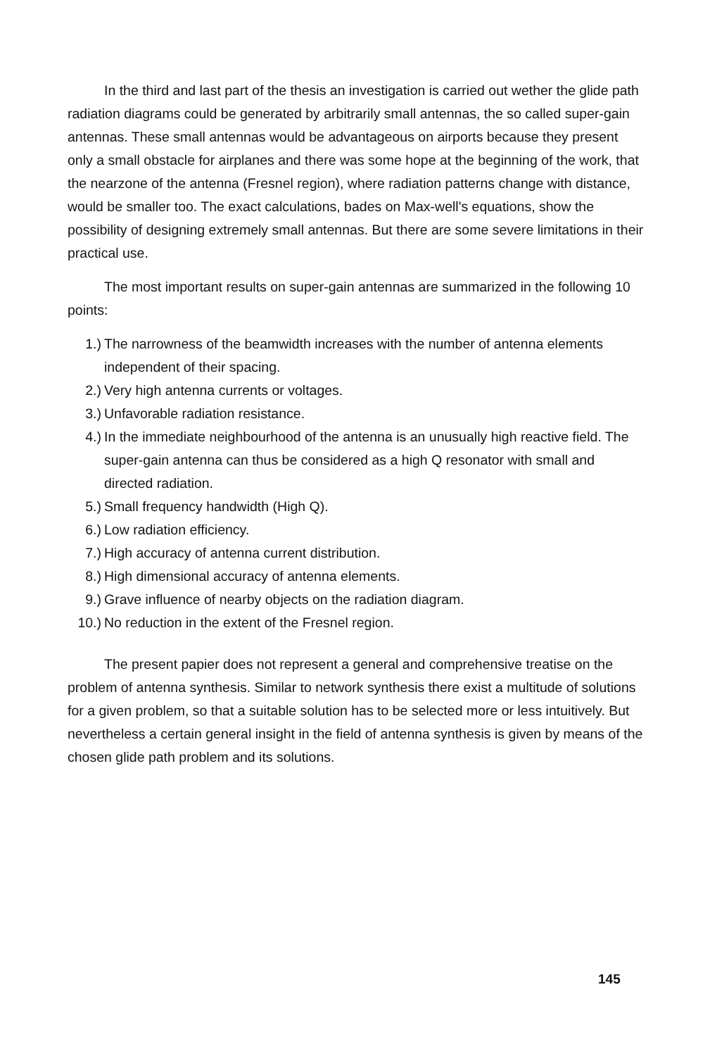In the third and last part of the thesis an investigation is carried out wether the glide path radiation diagrams could be generated by arbitrarily small antennas, the so called super-gain antennas. These small antennas would be advantageous on airports because they present only a small obstacle for airplanes and there was some hope at the beginning of the work, that the nearzone of the antenna (Fresnel region), where radiation patterns change with distance, would be smaller too. The exact calculations, bades on Max-well's equations, show the possibility of designing extremely small antennas. But there are some severe limitations in their practical use.
The most important results on super-gain antennas are summarized in the following 10 points:
1.) The narrowness of the beamwidth increases with the number of antenna elements independent of their spacing.
2.) Very high antenna currents or voltages.
3.) Unfavorable radiation resistance.
4.) In the immediate neighbourhood of the antenna is an unusually high reactive field. The super-gain antenna can thus be considered as a high Q resonator with small and directed radiation.
5.) Small frequency handwidth (High Q).
6.) Low radiation efficiency.
7.) High accuracy of antenna current distribution.
8.) High dimensional accuracy of antenna elements.
9.) Grave influence of nearby objects on the radiation diagram.
10.) No reduction in the extent of the Fresnel region.
The present papier does not represent a general and comprehensive treatise on the problem of antenna synthesis. Similar to network synthesis there exist a multitude of solutions for a given problem, so that a suitable solution has to be selected more or less intuitively. But nevertheless a certain general insight in the field of antenna synthesis is given by means of the chosen glide path problem and its solutions.
145